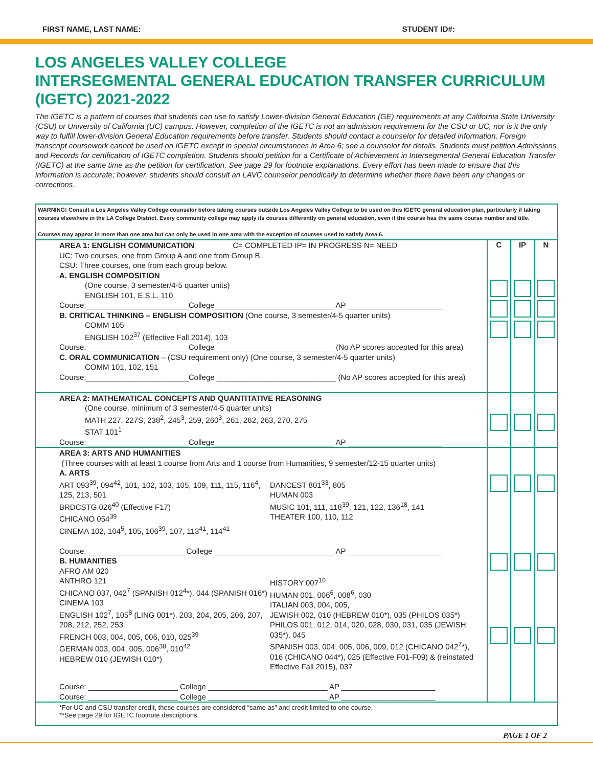FIRST NAME, LAST NAME: STUDENT ID#:
LOS ANGELES VALLEY COLLEGE
INTERSEGMENTAL GENERAL EDUCATION TRANSFER CURRICULUM
(IGETC) 2021-2022
The IGETC is a pattern of courses that students can use to satisfy Lower-division General Education (GE) requirements at any California State University (CSU) or University of California (UC) campus. However, completion of the IGETC is not an admission requirement for the CSU or UC, nor is it the only way to fulfill lower-division General Education requirements before transfer. Students should contact a counselor for detailed information. Foreign transcript coursework cannot be used on IGETC except in special circumstances in Area 6; see a counselor for details. Students must petition Admissions and Records for certification of IGETC completion. Students should petition for a Certificate of Achievement in Intersegmental General Education Transfer (IGETC) at the same time as the petition for certification. See page 29 for footnote explanations. Every effort has been made to ensure that this information is accurate; however, students should consult an LAVC counselor periodically to determine whether there have been any changes or corrections.
WARNING! Consult a Los Angeles Valley College counselor before taking courses outside Los Angeles Valley College to be used on this IGETC general education plan, particularly if taking courses elsewhere in the LA College District. Every community college may apply its courses differently on general education, even if the course has the same course number and title.
Courses may appear in more than one area but can only be used in one area with the exception of courses used to satisfy Area 6.
| AREA 1: ENGLISH COMMUNICATION C= COMPLETED IP= IN PROGRESS N= NEED UC: Two courses, one from Group A and one from Group B. CSU: Three courses, one from each group below. A. ENGLISH COMPOSITION (One course, 3 semester/4-5 quarter units) ENGLISH 101, E.S.L. 110 Course:________________________College____________________________ AP ______________________ B. CRITICAL THINKING – ENGLISH COMPOSITION (One course, 3 semester/4-5 quarter units) COMM 105 ENGLISH 102<sup>37</sup> (Effective Fall 2014), 103 Course:________________________College____________________________ (No AP scores accepted for this area) C. ORAL COMMUNICATION – (CSU requirement only) (One course, 3 semester/4-5 quarter units) COMM 101, 102, 151 Course:________________________College ____________________________ (No AP scores accepted for this area) | C | IP | N |
| AREA 2: MATHEMATICAL CONCEPTS AND QUANTITATIVE REASONING (One course, minimum of 3 semester/4-5 quarter units) MATH 227, 227S, 238<sup>2</sup>, 245<sup>3</sup>, 259, 260<sup>3</sup>, 261, 262, 263, 270, 275 STAT 101<sup>1</sup> Course:________________________College____________________________ AP ______________________ | | | |
| AREA 3: ARTS AND HUMANITIES (Three courses with at least 1 course from Arts and 1 course from Humanities, 9 semester/12-15 quarter units) A. ARTS ART 093<sup>39</sup>, 094<sup>42</sup>, 101, 102, 103, 105, 109, 111, 115, 116<sup>4</sup>, 125, 213, 501 BRDCSTG 026<sup>40</sup> (Effective F17) CHICANO 054<sup>39</sup> CINEMA 102, 104<sup>5</sup>, 105, 106<sup>39</sup>, 107, 113<sup>41</sup>, 114<sup>41</sup> DANCEST 801<sup>33</sup>, 805 HUMAN 003 MUSIC 101, 111, 118<sup>39</sup>, 121, 122, 136<sup>18</sup>, 141 THEATER 100, 110, 112 Course: _______________________College ____________________________ AP ______________________ B. HUMANITIES AFRO AM 020 ANTHRO 121 CHICANO 037, 042<sup>7</sup> (SPANISH 012<sup>4</sup>*), 044 (SPANISH 016*) CINEMA 103 ENGLISH 102<sup>7</sup>, 105<sup>8</sup> (LING 001*), 203, 204, 205, 206, 207, 208, 212, 252, 253 FRENCH 003, 004, 005, 006, 010, 025<sup>39</sup> GERMAN 003, 004, 005, 006<sup>38</sup>, 010<sup>42</sup> HEBREW 010 (JEWISH 010*) HISTORY 007<sup>10</sup> HUMAN 001, 006<sup>6</sup>, 008<sup>6</sup>, 030 ITALIAN 003, 004, 005, JEWISH 002, 010 (HEBREW 010*), 035 (PHILOS 035*) PHILOS 001, 012, 014, 020, 028, 030, 031, 035 (JEWISH 035*), 045 SPANISH 003, 004, 005, 006, 009, 012 (CHICANO 042<sup>7</sup>*), 016 (CHICANO 044*), 025 (Effective F01-F09) & (reinstated Effective Fall 2015), 037 Course: _____________________ College ____________________________ AP ______________________ Course: _____________________ College ____________________________ AP ______________________ | | | |
*For UC and CSU transfer credit, these courses are considered “same as” and credit limited to one course.
**See page 29 for IGETC footnote descriptions.
PAGE 1 OF 2